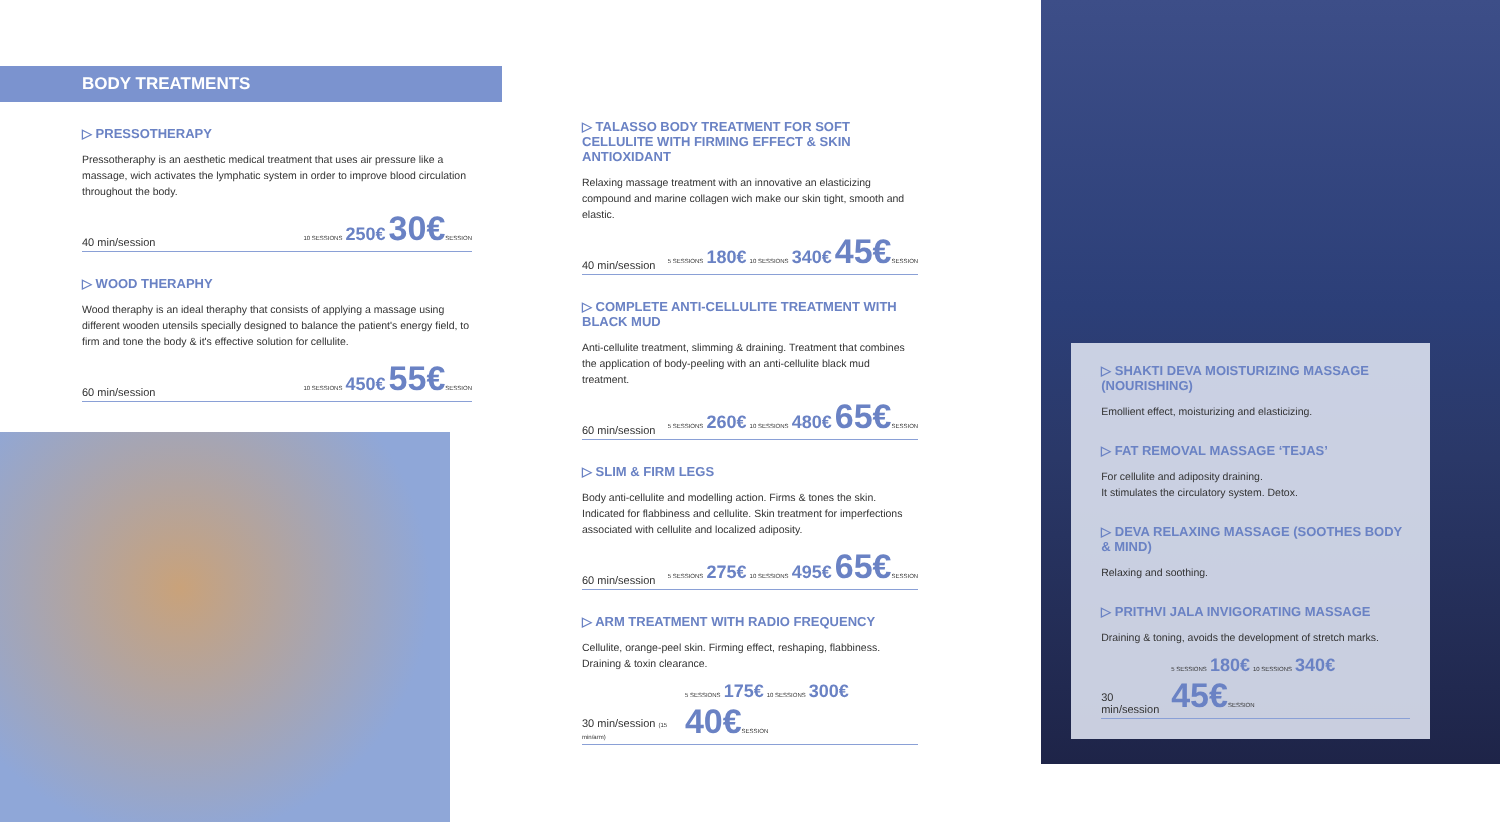BODY TREATMENTS
▷ PRESSOTHERAPY
Pressotheraphy is an aesthetic medical treatment that uses air pressure like a massage, wich activates the lymphatic system in order to improve blood circulation throughout the body.
40 min/session 10 SESSIONS 250€ 30€SESSION
▷ WOOD THERAPHY
Wood theraphy is an ideal theraphy that consists of applying a massage using different wooden utensils specially designed to balance the patient's energy field, to firm and tone the body & it's effective solution for cellulite.
60 min/session 10 SESSIONS 450€ 55€SESSION
▷ TALASSO BODY TREATMENT FOR SOFT CELLULITE WITH FIRMING EFFECT & SKIN ANTIOXIDANT
Relaxing massage treatment with an innovative an elasticizing compound and marine collagen wich make our skin tight, smooth and elastic.
40 min/session 5 SESSIONS 180€ 10 SESSIONS 340€ 45€SESSION
▷ COMPLETE ANTI-CELLULITE TREATMENT WITH BLACK MUD
Anti-cellulite treatment, slimming & draining. Treatment that combines the application of body-peeling with an anti-cellulite black mud treatment.
60 min/session 5 SESSIONS 260€ 10 SESSIONS 480€ 65€SESSION
▷ SLIM & FIRM LEGS
Body anti-cellulite and modelling action. Firms & tones the skin. Indicated for flabbiness and cellulite. Skin treatment for imperfections associated with cellulite and localized adiposity.
60 min/session 5 SESSIONS 275€ 10 SESSIONS 495€ 65€SESSION
▷ ARM TREATMENT WITH RADIO FREQUENCY
Cellulite, orange-peel skin. Firming effect, reshaping, flabbiness. Draining & toxin clearance.
30 min/session (15 min/arm) 5 SESSIONS 175€ 10 SESSIONS 300€ 40€SESSION
▷ SHAKTI DEVA MOISTURIZING MASSAGE (NOURISHING)
Emollient effect, moisturizing and elasticizing.
▷ FAT REMOVAL MASSAGE ‘TEJAS’
For cellulite and adiposity draining.
It stimulates the circulatory system. Detox.
▷ DEVA RELAXING MASSAGE (SOOTHES BODY & MIND)
Relaxing and soothing.
▷ PRITHVI JALA INVIGORATING MASSAGE
Draining & toning, avoids the development of stretch marks.
30 min/session 5 SESSIONS 180€ 10 SESSIONS 340€ 45€SESSION